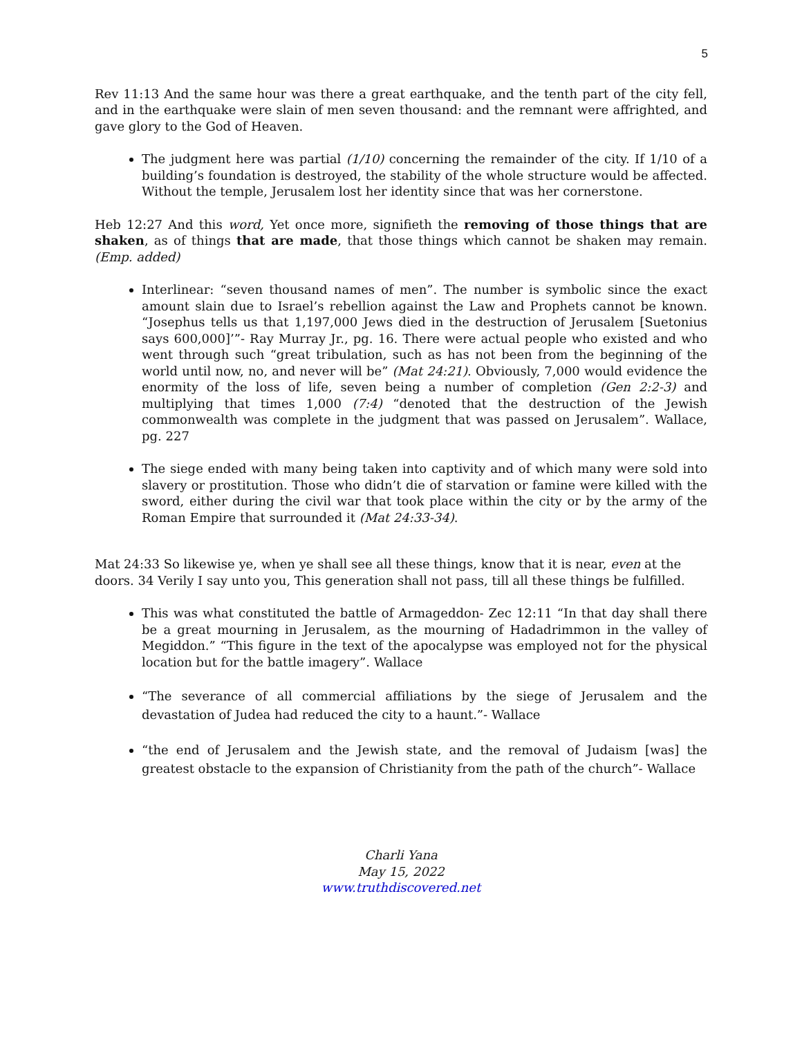5
Rev 11:13 And the same hour was there a great earthquake, and the tenth part of the city fell, and in the earthquake were slain of men seven thousand: and the remnant were affrighted, and gave glory to the God of Heaven.
The judgment here was partial (1/10) concerning the remainder of the city. If 1/10 of a building’s foundation is destroyed, the stability of the whole structure would be affected. Without the temple, Jerusalem lost her identity since that was her cornerstone.
Heb 12:27 And this word, Yet once more, signifieth the removing of those things that are shaken, as of things that are made, that those things which cannot be shaken may remain. (Emp. added)
Interlinear: “seven thousand names of men”. The number is symbolic since the exact amount slain due to Israel’s rebellion against the Law and Prophets cannot be known. “Josephus tells us that 1,197,000 Jews died in the destruction of Jerusalem [Suetonius says 600,000]’”- Ray Murray Jr., pg. 16. There were actual people who existed and who went through such “great tribulation, such as has not been from the beginning of the world until now, no, and never will be” (Mat 24:21). Obviously, 7,000 would evidence the enormity of the loss of life, seven being a number of completion (Gen 2:2-3) and multiplying that times 1,000 (7:4) “denoted that the destruction of the Jewish commonwealth was complete in the judgment that was passed on Jerusalem”. Wallace, pg. 227
The siege ended with many being taken into captivity and of which many were sold into slavery or prostitution. Those who didn’t die of starvation or famine were killed with the sword, either during the civil war that took place within the city or by the army of the Roman Empire that surrounded it (Mat 24:33-34).
Mat 24:33 So likewise ye, when ye shall see all these things, know that it is near, even at the doors. 34 Verily I say unto you, This generation shall not pass, till all these things be fulfilled.
This was what constituted the battle of Armageddon- Zec 12:11 “In that day shall there be a great mourning in Jerusalem, as the mourning of Hadadrimmon in the valley of Megiddon.” “This figure in the text of the apocalypse was employed not for the physical location but for the battle imagery”. Wallace
“The severance of all commercial affiliations by the siege of Jerusalem and the devastation of Judea had reduced the city to a haunt.”- Wallace
“the end of Jerusalem and the Jewish state, and the removal of Judaism [was] the greatest obstacle to the expansion of Christianity from the path of the church”- Wallace
Charli Yana
May 15, 2022
www.truthdiscovered.net